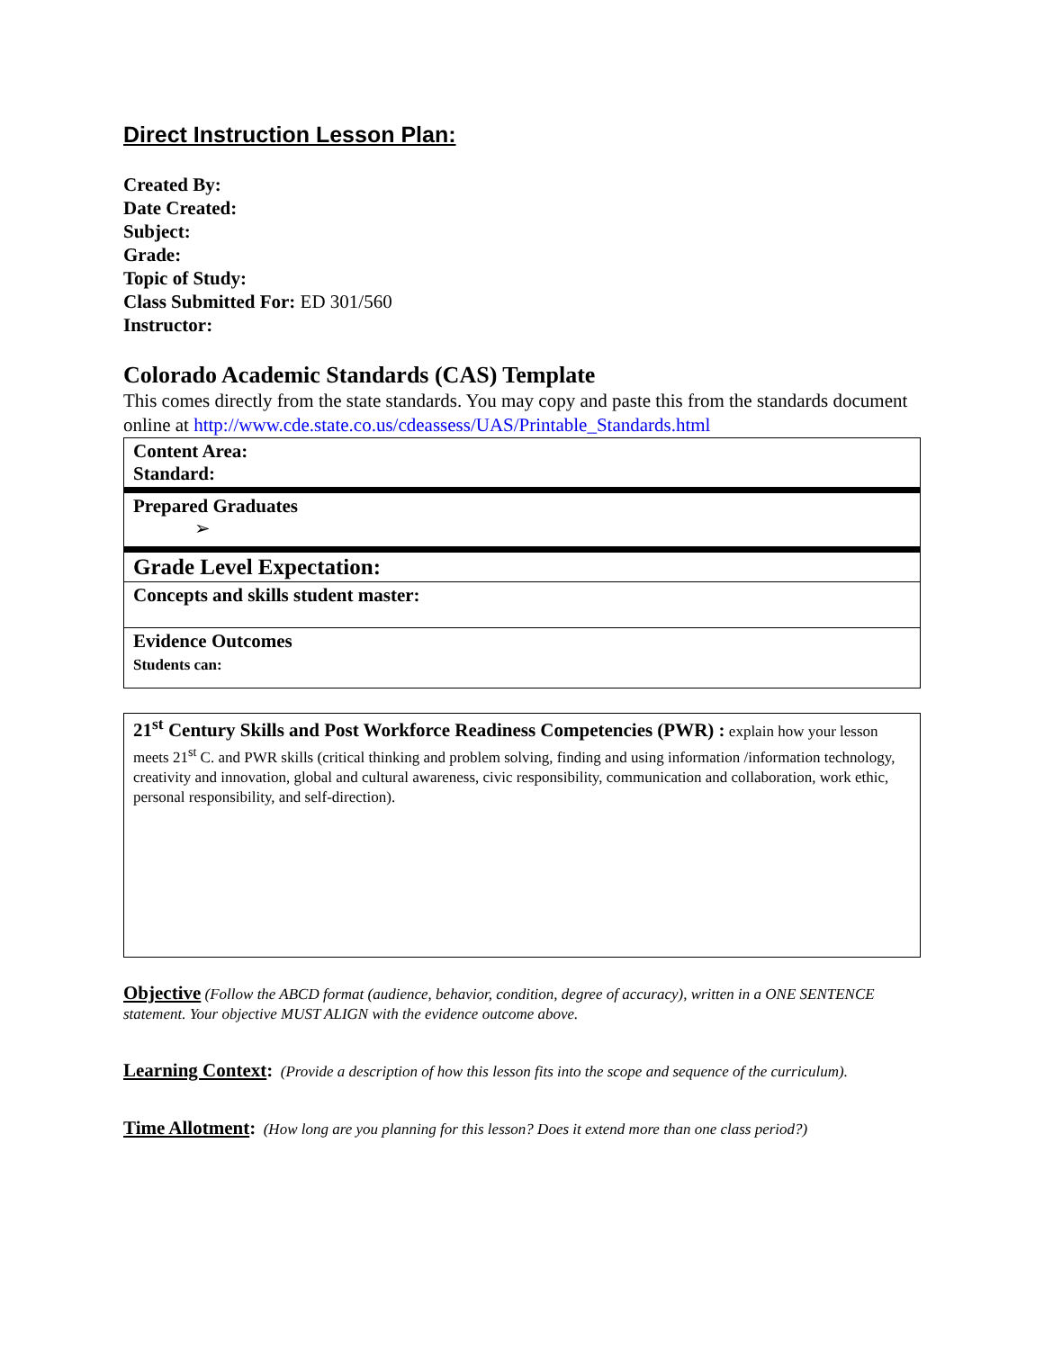Direct Instruction Lesson Plan:
Created By:
Date Created:
Subject:
Grade:
Topic of Study:
Class Submitted For: ED 301/560
Instructor:
Colorado Academic Standards (CAS) Template
This comes directly from the state standards. You may copy and paste this from the standards document online at http://www.cde.state.co.us/cdeassess/UAS/Printable_Standards.html
| Content Area: Standard: |
| Prepared Graduates ➢ |
| Grade Level Expectation: |
| Concepts and skills student master: |
| Evidence Outcomes Students can: |
21<sup>st</sup> Century Skills and Post Workforce Readiness Competencies (PWR) : explain how your lesson meets 21<sup>st</sup> C. and PWR skills (critical thinking and problem solving, finding and using information /information technology, creativity and innovation, global and cultural awareness, civic responsibility, communication and collaboration, work ethic, personal responsibility, and self-direction).
Objective (Follow the ABCD format (audience, behavior, condition, degree of accuracy), written in a ONE SENTENCE statement. Your objective MUST ALIGN with the evidence outcome above.
Learning Context: (Provide a description of how this lesson fits into the scope and sequence of the curriculum).
Time Allotment: (How long are you planning for this lesson? Does it extend more than one class period?)